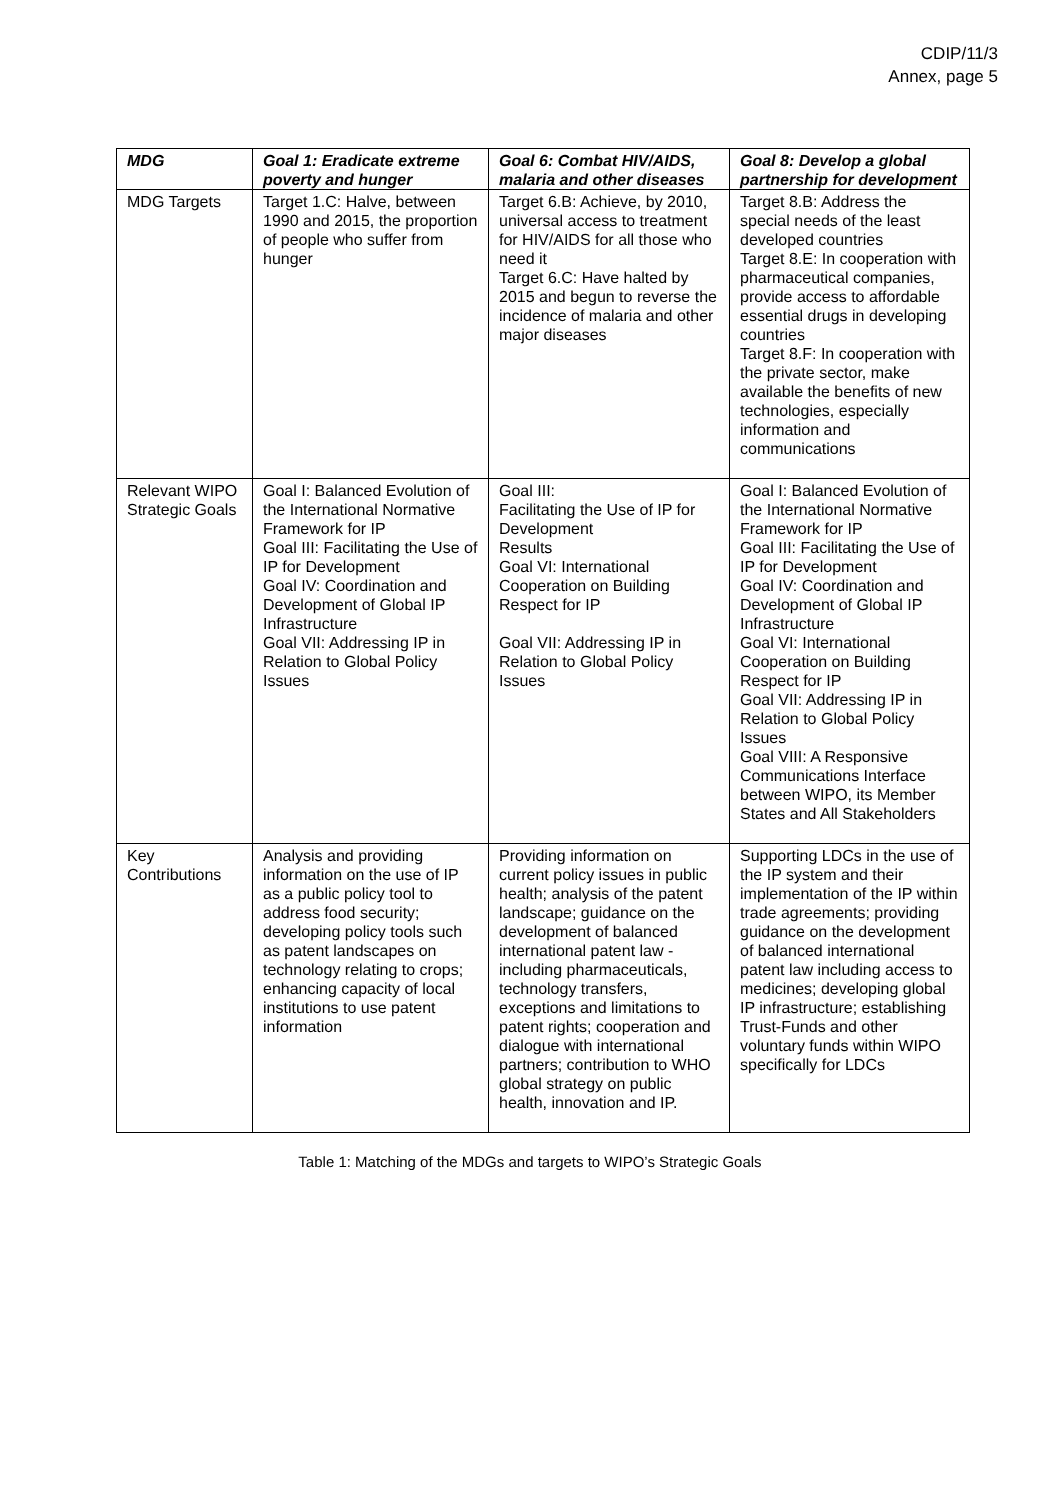CDIP/11/3
Annex, page 5
| MDG | Goal 1: Eradicate extreme poverty and hunger | Goal 6: Combat HIV/AIDS, malaria and other diseases | Goal 8: Develop a global partnership for development |
| --- | --- | --- | --- |
| MDG Targets | Target 1.C: Halve, between 1990 and 2015, the proportion of people who suffer from hunger | Target 6.B: Achieve, by 2010, universal access to treatment for HIV/AIDS for all those who need it Target 6.C: Have halted by 2015 and begun to reverse the incidence of malaria and other major diseases | Target 8.B: Address the special needs of the least developed countries Target 8.E: In cooperation with pharmaceutical companies, provide access to affordable essential drugs in developing countries Target 8.F: In cooperation with the private sector, make available the benefits of new technologies, especially information and communications |
| Relevant WIPO Strategic Goals | Goal I: Balanced Evolution of the International Normative Framework for IP Goal III: Facilitating the Use of IP for Development Goal IV: Coordination and Development of Global IP Infrastructure Goal VII: Addressing IP in Relation to Global Policy Issues | Goal III: Facilitating the Use of IP for Development Results Goal VI: International Cooperation on Building Respect for IP Goal VII: Addressing IP in Relation to Global Policy Issues | Goal I: Balanced Evolution of the International Normative Framework for IP Goal III: Facilitating the Use of IP for Development Goal IV: Coordination and Development of Global IP Infrastructure Goal VI: International Cooperation on Building Respect for IP Goal VII: Addressing IP in Relation to Global Policy Issues Goal VIII: A Responsive Communications Interface between WIPO, its Member States and All Stakeholders |
| Key Contributions | Analysis and providing information on the use of IP as a public policy tool to address food security; developing policy tools such as patent landscapes on technology relating to crops; enhancing capacity of local institutions to use patent information | Providing information on current policy issues in public health; analysis of the patent landscape; guidance on the development of balanced international patent law - including pharmaceuticals, technology transfers, exceptions and limitations to patent rights; cooperation and dialogue with international partners; contribution to WHO global strategy on public health, innovation and IP. | Supporting LDCs in the use of the IP system and their implementation of the IP within trade agreements; providing guidance on the development of balanced international patent law including access to medicines; developing global IP infrastructure; establishing Trust-Funds and other voluntary funds within WIPO specifically for LDCs |
Table 1: Matching of the MDGs and targets to WIPO’s Strategic Goals